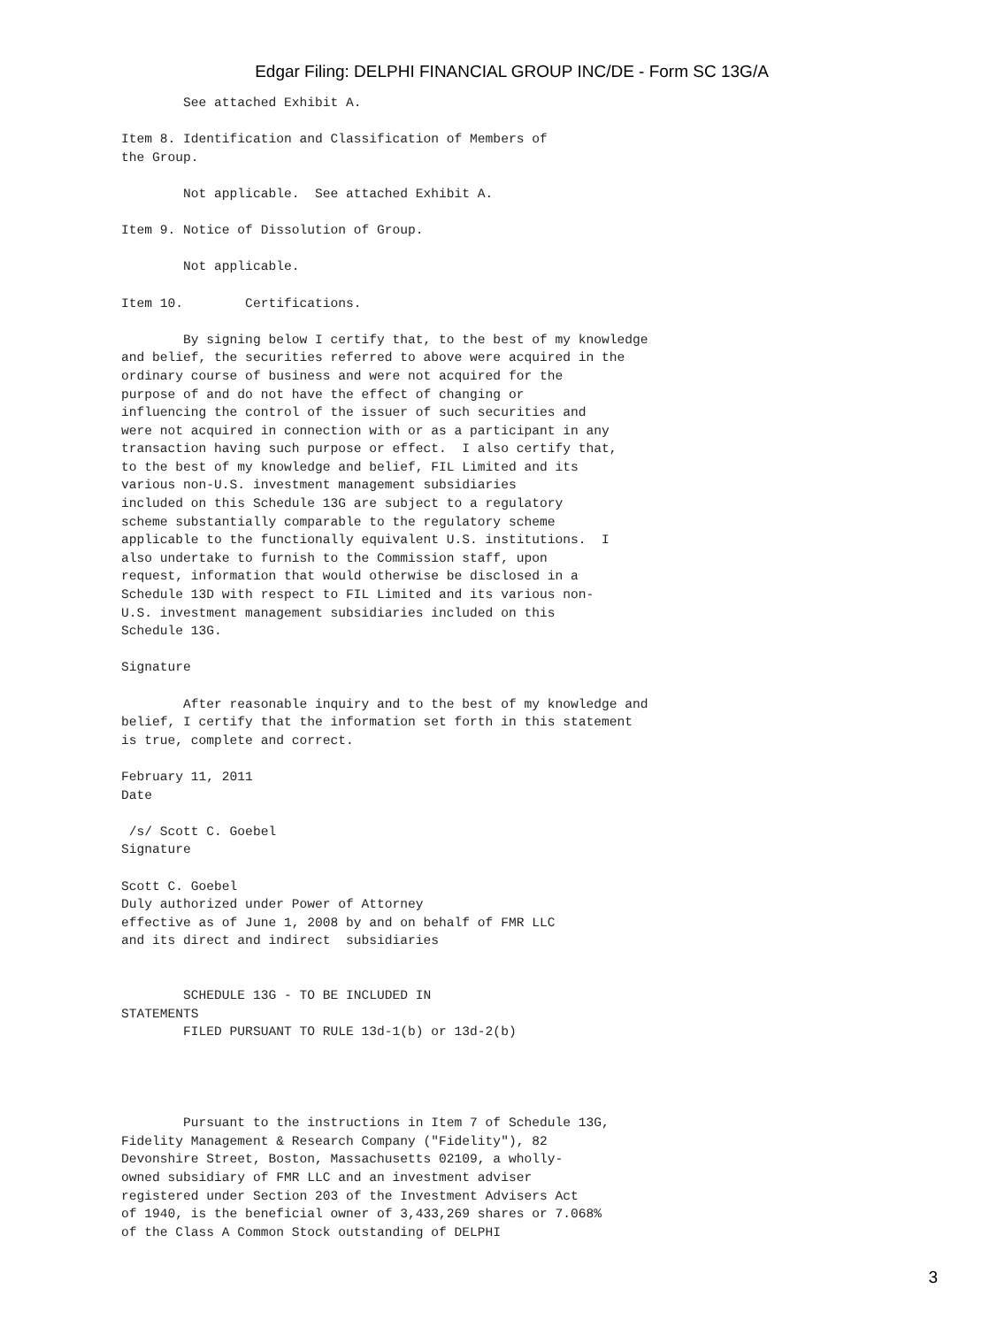Edgar Filing: DELPHI FINANCIAL GROUP INC/DE - Form SC 13G/A
        See attached Exhibit A.

Item 8. Identification and Classification of Members of
the Group.

        Not applicable.  See attached Exhibit A.

Item 9. Notice of Dissolution of Group.

        Not applicable.

Item 10.        Certifications.

        By signing below I certify that, to the best of my knowledge
and belief, the securities referred to above were acquired in the
ordinary course of business and were not acquired for the
purpose of and do not have the effect of changing or
influencing the control of the issuer of such securities and
were not acquired in connection with or as a participant in any
transaction having such purpose or effect.  I also certify that,
to the best of my knowledge and belief, FIL Limited and its
various non-U.S. investment management subsidiaries
included on this Schedule 13G are subject to a regulatory
scheme substantially comparable to the regulatory scheme
applicable to the functionally equivalent U.S. institutions.  I
also undertake to furnish to the Commission staff, upon
request, information that would otherwise be disclosed in a
Schedule 13D with respect to FIL Limited and its various non-
U.S. investment management subsidiaries included on this
Schedule 13G.

Signature

        After reasonable inquiry and to the best of my knowledge and
belief, I certify that the information set forth in this statement
is true, complete and correct.

February 11, 2011
Date

 /s/ Scott C. Goebel
Signature

Scott C. Goebel
Duly authorized under Power of Attorney
effective as of June 1, 2008 by and on behalf of FMR LLC
and its direct and indirect  subsidiaries


        SCHEDULE 13G - TO BE INCLUDED IN
STATEMENTS
        FILED PURSUANT TO RULE 13d-1(b) or 13d-2(b)




        Pursuant to the instructions in Item 7 of Schedule 13G,
Fidelity Management & Research Company ("Fidelity"), 82
Devonshire Street, Boston, Massachusetts 02109, a wholly-
owned subsidiary of FMR LLC and an investment adviser
registered under Section 203 of the Investment Advisers Act
of 1940, is the beneficial owner of 3,433,269 shares or 7.068%
of the Class A Common Stock outstanding of DELPHI
3